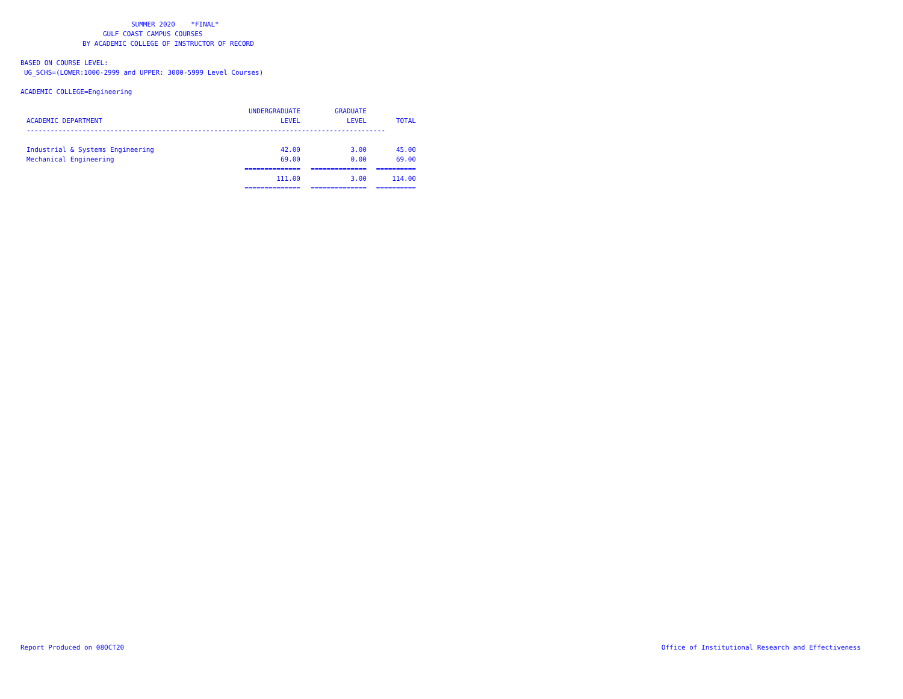SUMMER 2020 *FINAL*
GULF COAST CAMPUS COURSES
BY ACADEMIC COLLEGE OF INSTRUCTOR OF RECORD
BASED ON COURSE LEVEL:
UG_SCHS=(LOWER:1000-2999 and UPPER: 3000-5999 Level Courses)
ACADEMIC COLLEGE=Engineering
| | UNDERGRADUATE | GRADUATE | |
| --- | --- | --- | --- |
| ACADEMIC DEPARTMENT | LEVEL | LEVEL | TOTAL |
| ------------------------------------------------------------------------------------------ | | | |
| Industrial & Systems Engineering | 42.00 | 3.00 | 45.00 |
| Mechanical Engineering | 69.00 | 0.00 | 69.00 |
| | ============== | ============== | ========== |
| | 111.00 | 3.00 | 114.00 |
| | ============== | ============== | ========== |
Report Produced on 08OCT20 Office of Institutional Research and Effectiveness